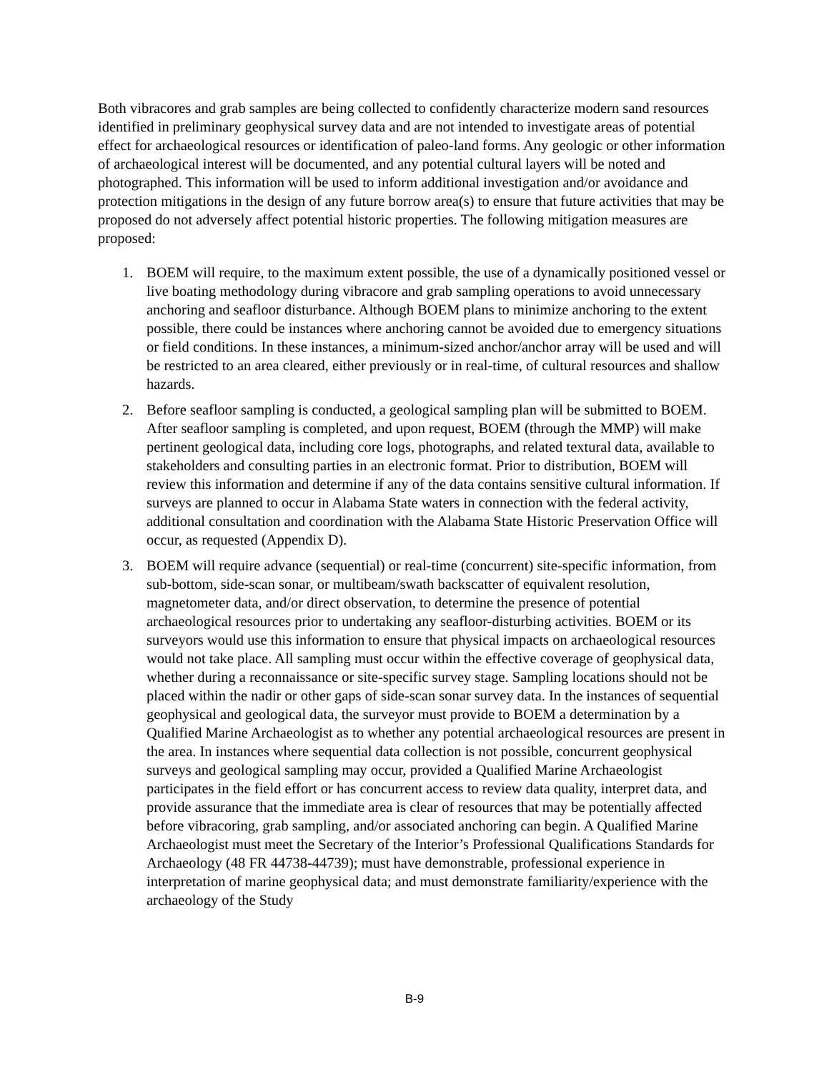Both vibracores and grab samples are being collected to confidently characterize modern sand resources identified in preliminary geophysical survey data and are not intended to investigate areas of potential effect for archaeological resources or identification of paleo-land forms. Any geologic or other information of archaeological interest will be documented, and any potential cultural layers will be noted and photographed. This information will be used to inform additional investigation and/or avoidance and protection mitigations in the design of any future borrow area(s) to ensure that future activities that may be proposed do not adversely affect potential historic properties. The following mitigation measures are proposed:
1. BOEM will require, to the maximum extent possible, the use of a dynamically positioned vessel or live boating methodology during vibracore and grab sampling operations to avoid unnecessary anchoring and seafloor disturbance. Although BOEM plans to minimize anchoring to the extent possible, there could be instances where anchoring cannot be avoided due to emergency situations or field conditions. In these instances, a minimum-sized anchor/anchor array will be used and will be restricted to an area cleared, either previously or in real-time, of cultural resources and shallow hazards.
2. Before seafloor sampling is conducted, a geological sampling plan will be submitted to BOEM. After seafloor sampling is completed, and upon request, BOEM (through the MMP) will make pertinent geological data, including core logs, photographs, and related textural data, available to stakeholders and consulting parties in an electronic format. Prior to distribution, BOEM will review this information and determine if any of the data contains sensitive cultural information. If surveys are planned to occur in Alabama State waters in connection with the federal activity, additional consultation and coordination with the Alabama State Historic Preservation Office will occur, as requested (Appendix D).
3. BOEM will require advance (sequential) or real-time (concurrent) site-specific information, from sub-bottom, side-scan sonar, or multibeam/swath backscatter of equivalent resolution, magnetometer data, and/or direct observation, to determine the presence of potential archaeological resources prior to undertaking any seafloor-disturbing activities. BOEM or its surveyors would use this information to ensure that physical impacts on archaeological resources would not take place. All sampling must occur within the effective coverage of geophysical data, whether during a reconnaissance or site-specific survey stage. Sampling locations should not be placed within the nadir or other gaps of side-scan sonar survey data. In the instances of sequential geophysical and geological data, the surveyor must provide to BOEM a determination by a Qualified Marine Archaeologist as to whether any potential archaeological resources are present in the area. In instances where sequential data collection is not possible, concurrent geophysical surveys and geological sampling may occur, provided a Qualified Marine Archaeologist participates in the field effort or has concurrent access to review data quality, interpret data, and provide assurance that the immediate area is clear of resources that may be potentially affected before vibracoring, grab sampling, and/or associated anchoring can begin. A Qualified Marine Archaeologist must meet the Secretary of the Interior’s Professional Qualifications Standards for Archaeology (48 FR 44738-44739); must have demonstrable, professional experience in interpretation of marine geophysical data; and must demonstrate familiarity/experience with the archaeology of the Study
B-9